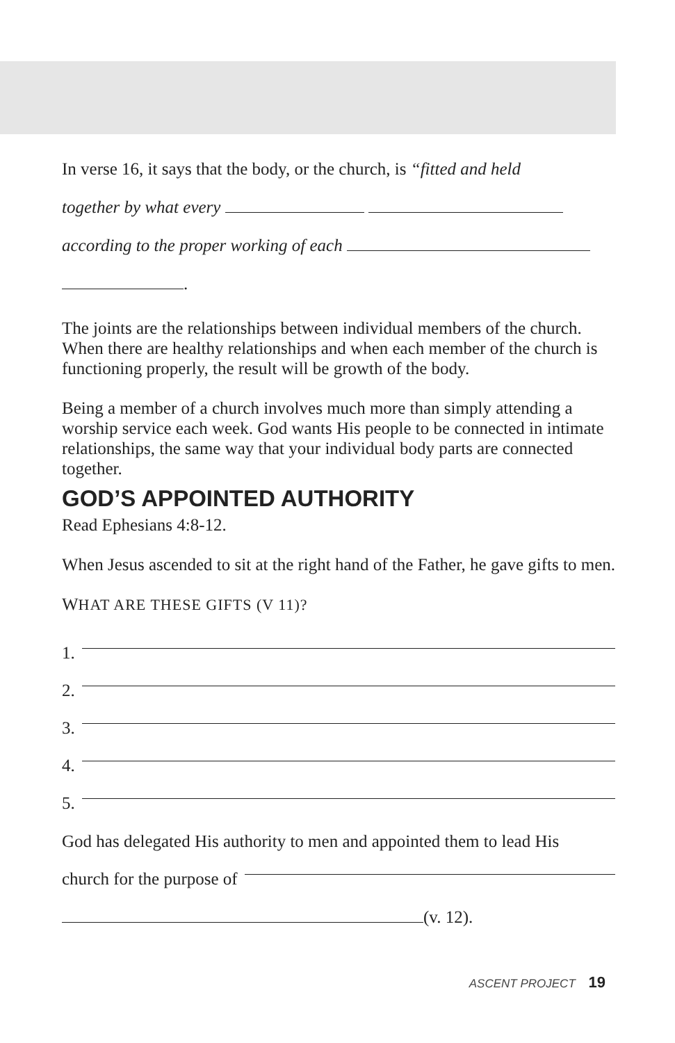In verse 16, it says that the body, or the church, is “fitted and held
together by what every
according to the proper working of each
.
The joints are the relationships between individual members of the church. When there are healthy relationships and when each member of the church is functioning properly, the result will be growth of the body.
Being a member of a church involves much more than simply attending a worship service each week. God wants His people to be connected in intimate relationships, the same way that your individual body parts are connected together.
GOD’S APPOINTED AUTHORITY
Read Ephesians 4:8-12.
When Jesus ascended to sit at the right hand of the Father, he gave gifts to men.
WHAT ARE THESE GIFTS (V 11)?
1.
2.
3.
4.
5.
God has delegated His authority to men and appointed them to lead His
church for the purpose of
(v. 12).
ASCENT PROJECT 19